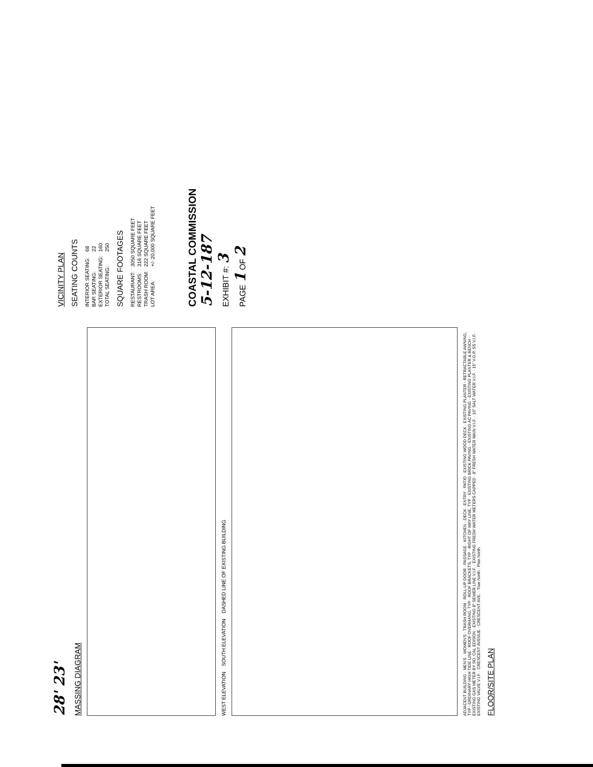28' 23'
MASSING DIAGRAM
WEST ELEVATION SOUTH ELEVATION DASHED LINE OF EXISTING BUILDING
ADJACENT BUILDING · MEN'S · WOMEN'S · TRASH ROOM · ROLL-UP DOOR · PASSAGE · KITCHEN · DECK · ENTRY · PATIO · EXISTING WOOD DECK · EXISTING PLANTER · RETRACTABLE AWNING, TYP · ORDINARY HIGH TIDE LINE · ROOF OVERHANG, TYP · ROOF BRACKETS, TYP · RIGHT OF WAY LINE, TYP · EXISTING BRICK PAVING · EXISTING AC PAVING · EXISTING PLANTER & BENCH · EXISTING GAS METER BY SO. CAL EDISON · EXISTING 8" SEWER LINE V.I.F. · EXISTING FRESH WATER METERS CAPPED · 8" FRESH WATER MAIN V.I.F. · 10" SALT WATER V.I.F. · 15" V.G.P. SS V.I.F. · EXISTING VALVE V.I.F. · CRESCENT AVENUE · CRESCENT AVE. · True North · Plan North
FLOOR/SITE PLAN
VICINITY PLAN
SEATING COUNTS
| INTERIOR SEATING: | 68 |
| BAR SEATING: | 22 |
| EXTERIOR SEATING: | 160 |
| TOTAL SEATING: | 250 |
SQUARE FOOTAGES
| RESTAURANT: | 3050 SQUARE FEET |
| RESTROOMS: | 316 SQUARE FEET |
| TRASH ROOM: | 222 SQUARE FEET |
| LOT AREA: | +/- 20,000 SQUARE FEET |
COASTAL COMMISSION
5-12-187
EXHIBIT #: 3
PAGE 1 OF 2